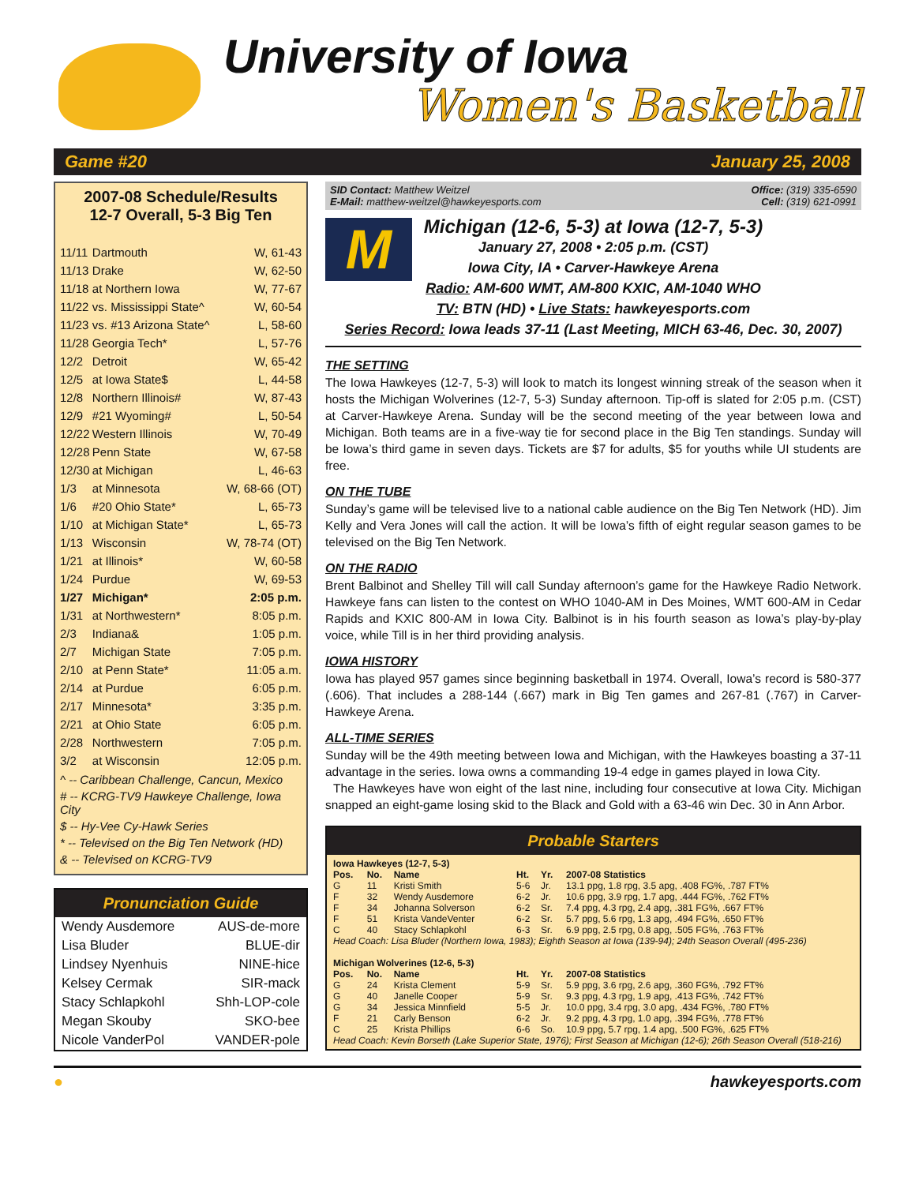University of Iowa
Women's Basketball
Game #20 January 25, 2008
2007-08 Schedule/Results
12-7 Overall, 5-3 Big Ten
| 11/11 | Dartmouth | W, 61-43 |
| 11/13 | Drake | W, 62-50 |
| 11/18 | at Northern Iowa | W, 77-67 |
| 11/22 | vs. Mississippi State^ | W, 60-54 |
| 11/23 | vs. #13 Arizona State^ | L, 58-60 |
| 11/28 | Georgia Tech* | L, 57-76 |
| 12/2 | Detroit | W, 65-42 |
| 12/5 | at Iowa State$ | L, 44-58 |
| 12/8 | Northern Illinois# | W, 87-43 |
| 12/9 | #21 Wyoming# | L, 50-54 |
| 12/22 | Western Illinois | W, 70-49 |
| 12/28 | Penn State | W, 67-58 |
| 12/30 | at Michigan | L, 46-63 |
| 1/3 | at Minnesota | W, 68-66 (OT) |
| 1/6 | #20 Ohio State* | L, 65-73 |
| 1/10 | at Michigan State* | L, 65-73 |
| 1/13 | Wisconsin | W, 78-74 (OT) |
| 1/21 | at Illinois* | W, 60-58 |
| 1/24 | Purdue | W, 69-53 |
| 1/27 | Michigan* | 2:05 p.m. |
| 1/31 | at Northwestern* | 8:05 p.m. |
| 2/3 | Indiana& | 1:05 p.m. |
| 2/7 | Michigan State | 7:05 p.m. |
| 2/10 | at Penn State* | 11:05 a.m. |
| 2/14 | at Purdue | 6:05 p.m. |
| 2/17 | Minnesota* | 3:35 p.m. |
| 2/21 | at Ohio State | 6:05 p.m. |
| 2/28 | Northwestern | 7:05 p.m. |
| 3/2 | at Wisconsin | 12:05 p.m. |
^ -- Caribbean Challenge, Cancun, Mexico
# -- KCRG-TV9 Hawkeye Challenge, Iowa City
$ -- Hy-Vee Cy-Hawk Series
* -- Televised on the Big Ten Network (HD)
& -- Televised on KCRG-TV9
Pronunciation Guide
Wendy Ausdemore AUS-de-more
Lisa Bluder BLUE-dir
Lindsey Nyenhuis NINE-hice
Kelsey Cermak SIR-mack
Stacy Schlapkohl Shh-LOP-cole
Megan Skouby SKO-bee
Nicole VanderPol VANDER-pole
SID Contact: Matthew Weitzel
E-Mail: matthew-weitzel@hawkeyesports.com Office: (319) 335-6590
Cell: (319) 621-0991
M
Michigan (12-6, 5-3) at Iowa (12-7, 5-3)
January 27, 2008 • 2:05 p.m. (CST)
Iowa City, IA • Carver-Hawkeye Arena
Radio: AM-600 WMT, AM-800 KXIC, AM-1040 WHO
TV: BTN (HD) • Live Stats: hawkeyesports.com
Series Record: Iowa leads 37-11 (Last Meeting, MICH 63-46, Dec. 30, 2007)
THE SETTING
The Iowa Hawkeyes (12-7, 5-3) will look to match its longest winning streak of the season when it hosts the Michigan Wolverines (12-7, 5-3) Sunday afternoon. Tip-off is slated for 2:05 p.m. (CST) at Carver-Hawkeye Arena. Sunday will be the second meeting of the year between Iowa and Michigan. Both teams are in a five-way tie for second place in the Big Ten standings. Sunday will be Iowa’s third game in seven days. Tickets are $7 for adults, $5 for youths while UI students are free.
ON THE TUBE
Sunday’s game will be televised live to a national cable audience on the Big Ten Network (HD). Jim Kelly and Vera Jones will call the action. It will be Iowa’s fifth of eight regular season games to be televised on the Big Ten Network.
ON THE RADIO
Brent Balbinot and Shelley Till will call Sunday afternoon’s game for the Hawkeye Radio Network. Hawkeye fans can listen to the contest on WHO 1040-AM in Des Moines, WMT 600-AM in Cedar Rapids and KXIC 800-AM in Iowa City. Balbinot is in his fourth season as Iowa’s play-by-play voice, while Till is in her third providing analysis.
IOWA HISTORY
Iowa has played 957 games since beginning basketball in 1974. Overall, Iowa’s record is 580-377 (.606). That includes a 288-144 (.667) mark in Big Ten games and 267-81 (.767) in Carver-Hawkeye Arena.
ALL-TIME SERIES
Sunday will be the 49th meeting between Iowa and Michigan, with the Hawkeyes boasting a 37-11 advantage in the series. Iowa owns a commanding 19-4 edge in games played in Iowa City.
The Hawkeyes have won eight of the last nine, including four consecutive at Iowa City. Michigan snapped an eight-game losing skid to the Black and Gold with a 63-46 win Dec. 30 in Ann Arbor.
Probable Starters
| Iowa Hawkeyes (12-7, 5-3) | | | | | |
| --- | --- | --- | --- | --- | --- |
| Pos. | No. | Name | Ht. | Yr. | 2007-08 Statistics |
| G | 11 | Kristi Smith | 5-6 | Jr. | 13.1 ppg, 1.8 rpg, 3.5 apg, .408 FG%, .787 FT% |
| F | 32 | Wendy Ausdemore | 6-2 | Jr. | 10.6 ppg, 3.9 rpg, 1.7 apg, .444 FG%, .762 FT% |
| F | 34 | Johanna Solverson | 6-2 | Sr. | 7.4 ppg, 4.3 rpg, 2.4 apg, .381 FG%, .667 FT% |
| F | 51 | Krista VandeVenter | 6-2 | Sr. | 5.7 ppg, 5.6 rpg, 1.3 apg, .494 FG%, .650 FT% |
| C | 40 | Stacy Schlapkohl | 6-3 | Sr. | 6.9 ppg, 2.5 rpg, 0.8 apg, .505 FG%, .763 FT% |
| Head Coach: Lisa Bluder (Northern Iowa, 1983); Eighth Season at Iowa (139-94); 24th Season Overall (495-236) | | | | | |
| Michigan Wolverines (12-6, 5-3) | | | | | |
| Pos. | No. | Name | Ht. | Yr. | 2007-08 Statistics |
| G | 24 | Krista Clement | 5-9 | Sr. | 5.9 ppg, 3.6 rpg, 2.6 apg, .360 FG%, .792 FT% |
| G | 40 | Janelle Cooper | 5-9 | Sr. | 9.3 ppg, 4.3 rpg, 1.9 apg, .413 FG%, .742 FT% |
| G | 34 | Jessica Minnfield | 5-5 | Jr. | 10.0 ppg, 3.4 rpg, 3.0 apg, .434 FG%, .780 FT% |
| F | 21 | Carly Benson | 6-2 | Jr. | 9.2 ppg, 4.3 rpg, 1.0 apg, .394 FG%, .778 FT% |
| C | 25 | Krista Phillips | 6-6 | So. | 10.9 ppg, 5.7 rpg, 1.4 apg, .500 FG%, .625 FT% |
| Head Coach: Kevin Borseth (Lake Superior State, 1976); First Season at Michigan (12-6); 26th Season Overall (518-216) | | | | | |
● hawkeyesports.com